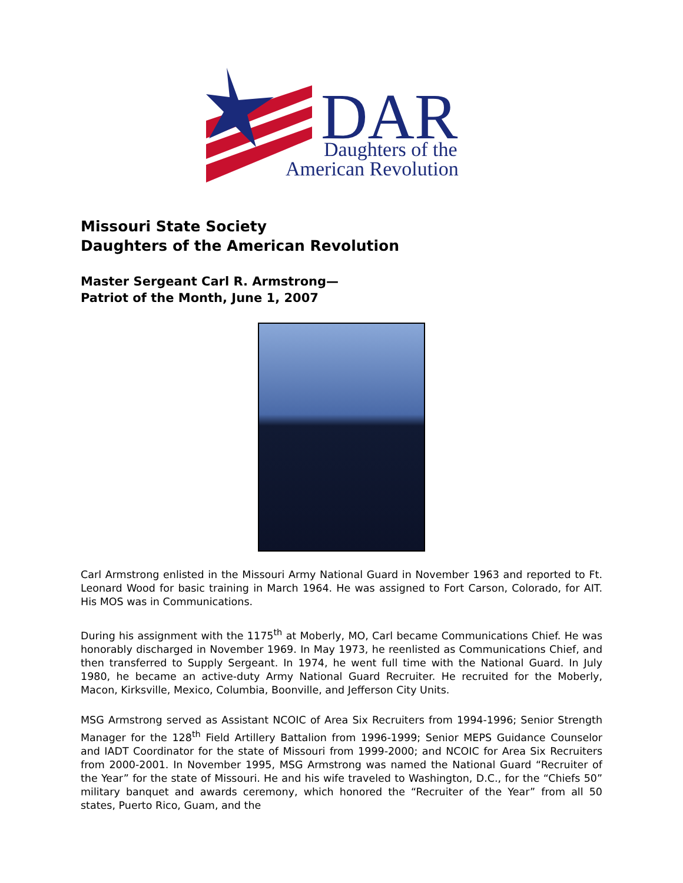DAR
Daughters of the
American Revolution
Missouri State Society
Daughters of the American Revolution
Master Sergeant Carl R. Armstrong—
Patriot of the Month, June 1, 2007
Carl Armstrong enlisted in the Missouri Army National Guard in November 1963 and reported to Ft. Leonard Wood for basic training in March 1964. He was assigned to Fort Carson, Colorado, for AIT. His MOS was in Communications.
During his assignment with the 1175<sup>th</sup> at Moberly, MO, Carl became Communications Chief. He was honorably discharged in November 1969. In May 1973, he reenlisted as Communications Chief, and then transferred to Supply Sergeant. In 1974, he went full time with the National Guard. In July 1980, he became an active-duty Army National Guard Recruiter. He recruited for the Moberly, Macon, Kirksville, Mexico, Columbia, Boonville, and Jefferson City Units.
MSG Armstrong served as Assistant NCOIC of Area Six Recruiters from 1994-1996; Senior Strength Manager for the 128<sup>th</sup> Field Artillery Battalion from 1996-1999; Senior MEPS Guidance Counselor and IADT Coordinator for the state of Missouri from 1999-2000; and NCOIC for Area Six Recruiters from 2000-2001. In November 1995, MSG Armstrong was named the National Guard “Recruiter of the Year” for the state of Missouri. He and his wife traveled to Washington, D.C., for the “Chiefs 50” military banquet and awards ceremony, which honored the “Recruiter of the Year” from all 50 states, Puerto Rico, Guam, and the